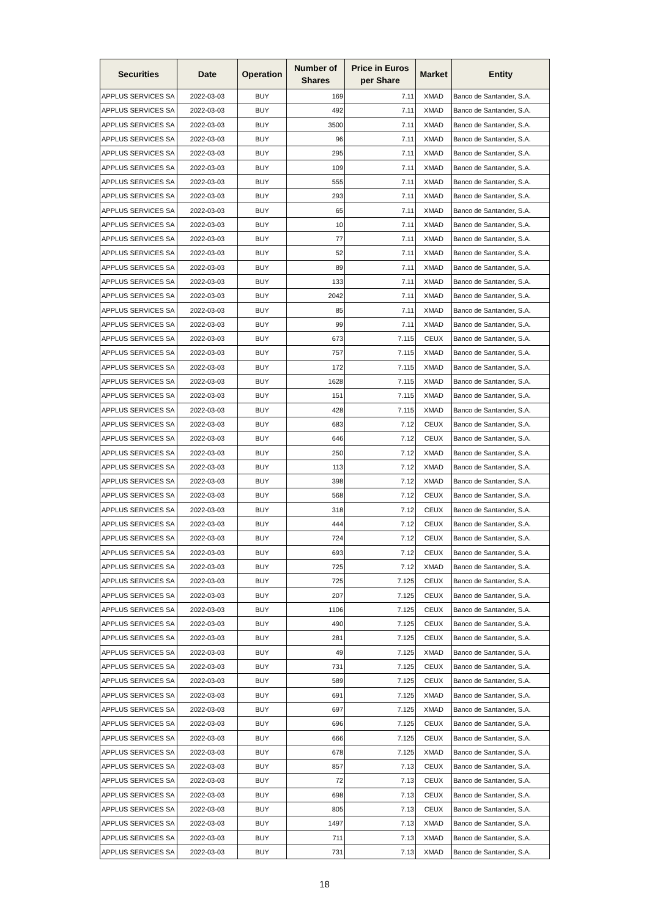| Securities | Date | Operation | Number of Shares | Price in Euros per Share | Market | Entity |
| --- | --- | --- | --- | --- | --- | --- |
| APPLUS SERVICES SA | 2022-03-03 | BUY | 169 | 7.11 | XMAD | Banco de Santander, S.A. |
| APPLUS SERVICES SA | 2022-03-03 | BUY | 492 | 7.11 | XMAD | Banco de Santander, S.A. |
| APPLUS SERVICES SA | 2022-03-03 | BUY | 3500 | 7.11 | XMAD | Banco de Santander, S.A. |
| APPLUS SERVICES SA | 2022-03-03 | BUY | 96 | 7.11 | XMAD | Banco de Santander, S.A. |
| APPLUS SERVICES SA | 2022-03-03 | BUY | 295 | 7.11 | XMAD | Banco de Santander, S.A. |
| APPLUS SERVICES SA | 2022-03-03 | BUY | 109 | 7.11 | XMAD | Banco de Santander, S.A. |
| APPLUS SERVICES SA | 2022-03-03 | BUY | 555 | 7.11 | XMAD | Banco de Santander, S.A. |
| APPLUS SERVICES SA | 2022-03-03 | BUY | 293 | 7.11 | XMAD | Banco de Santander, S.A. |
| APPLUS SERVICES SA | 2022-03-03 | BUY | 65 | 7.11 | XMAD | Banco de Santander, S.A. |
| APPLUS SERVICES SA | 2022-03-03 | BUY | 10 | 7.11 | XMAD | Banco de Santander, S.A. |
| APPLUS SERVICES SA | 2022-03-03 | BUY | 77 | 7.11 | XMAD | Banco de Santander, S.A. |
| APPLUS SERVICES SA | 2022-03-03 | BUY | 52 | 7.11 | XMAD | Banco de Santander, S.A. |
| APPLUS SERVICES SA | 2022-03-03 | BUY | 89 | 7.11 | XMAD | Banco de Santander, S.A. |
| APPLUS SERVICES SA | 2022-03-03 | BUY | 133 | 7.11 | XMAD | Banco de Santander, S.A. |
| APPLUS SERVICES SA | 2022-03-03 | BUY | 2042 | 7.11 | XMAD | Banco de Santander, S.A. |
| APPLUS SERVICES SA | 2022-03-03 | BUY | 85 | 7.11 | XMAD | Banco de Santander, S.A. |
| APPLUS SERVICES SA | 2022-03-03 | BUY | 99 | 7.11 | XMAD | Banco de Santander, S.A. |
| APPLUS SERVICES SA | 2022-03-03 | BUY | 673 | 7.115 | CEUX | Banco de Santander, S.A. |
| APPLUS SERVICES SA | 2022-03-03 | BUY | 757 | 7.115 | XMAD | Banco de Santander, S.A. |
| APPLUS SERVICES SA | 2022-03-03 | BUY | 172 | 7.115 | XMAD | Banco de Santander, S.A. |
| APPLUS SERVICES SA | 2022-03-03 | BUY | 1628 | 7.115 | XMAD | Banco de Santander, S.A. |
| APPLUS SERVICES SA | 2022-03-03 | BUY | 151 | 7.115 | XMAD | Banco de Santander, S.A. |
| APPLUS SERVICES SA | 2022-03-03 | BUY | 428 | 7.115 | XMAD | Banco de Santander, S.A. |
| APPLUS SERVICES SA | 2022-03-03 | BUY | 683 | 7.12 | CEUX | Banco de Santander, S.A. |
| APPLUS SERVICES SA | 2022-03-03 | BUY | 646 | 7.12 | CEUX | Banco de Santander, S.A. |
| APPLUS SERVICES SA | 2022-03-03 | BUY | 250 | 7.12 | XMAD | Banco de Santander, S.A. |
| APPLUS SERVICES SA | 2022-03-03 | BUY | 113 | 7.12 | XMAD | Banco de Santander, S.A. |
| APPLUS SERVICES SA | 2022-03-03 | BUY | 398 | 7.12 | XMAD | Banco de Santander, S.A. |
| APPLUS SERVICES SA | 2022-03-03 | BUY | 568 | 7.12 | CEUX | Banco de Santander, S.A. |
| APPLUS SERVICES SA | 2022-03-03 | BUY | 318 | 7.12 | CEUX | Banco de Santander, S.A. |
| APPLUS SERVICES SA | 2022-03-03 | BUY | 444 | 7.12 | CEUX | Banco de Santander, S.A. |
| APPLUS SERVICES SA | 2022-03-03 | BUY | 724 | 7.12 | CEUX | Banco de Santander, S.A. |
| APPLUS SERVICES SA | 2022-03-03 | BUY | 693 | 7.12 | CEUX | Banco de Santander, S.A. |
| APPLUS SERVICES SA | 2022-03-03 | BUY | 725 | 7.12 | XMAD | Banco de Santander, S.A. |
| APPLUS SERVICES SA | 2022-03-03 | BUY | 725 | 7.125 | CEUX | Banco de Santander, S.A. |
| APPLUS SERVICES SA | 2022-03-03 | BUY | 207 | 7.125 | CEUX | Banco de Santander, S.A. |
| APPLUS SERVICES SA | 2022-03-03 | BUY | 1106 | 7.125 | CEUX | Banco de Santander, S.A. |
| APPLUS SERVICES SA | 2022-03-03 | BUY | 490 | 7.125 | CEUX | Banco de Santander, S.A. |
| APPLUS SERVICES SA | 2022-03-03 | BUY | 281 | 7.125 | CEUX | Banco de Santander, S.A. |
| APPLUS SERVICES SA | 2022-03-03 | BUY | 49 | 7.125 | XMAD | Banco de Santander, S.A. |
| APPLUS SERVICES SA | 2022-03-03 | BUY | 731 | 7.125 | CEUX | Banco de Santander, S.A. |
| APPLUS SERVICES SA | 2022-03-03 | BUY | 589 | 7.125 | CEUX | Banco de Santander, S.A. |
| APPLUS SERVICES SA | 2022-03-03 | BUY | 691 | 7.125 | XMAD | Banco de Santander, S.A. |
| APPLUS SERVICES SA | 2022-03-03 | BUY | 697 | 7.125 | XMAD | Banco de Santander, S.A. |
| APPLUS SERVICES SA | 2022-03-03 | BUY | 696 | 7.125 | CEUX | Banco de Santander, S.A. |
| APPLUS SERVICES SA | 2022-03-03 | BUY | 666 | 7.125 | CEUX | Banco de Santander, S.A. |
| APPLUS SERVICES SA | 2022-03-03 | BUY | 678 | 7.125 | XMAD | Banco de Santander, S.A. |
| APPLUS SERVICES SA | 2022-03-03 | BUY | 857 | 7.13 | CEUX | Banco de Santander, S.A. |
| APPLUS SERVICES SA | 2022-03-03 | BUY | 72 | 7.13 | CEUX | Banco de Santander, S.A. |
| APPLUS SERVICES SA | 2022-03-03 | BUY | 698 | 7.13 | CEUX | Banco de Santander, S.A. |
| APPLUS SERVICES SA | 2022-03-03 | BUY | 805 | 7.13 | CEUX | Banco de Santander, S.A. |
| APPLUS SERVICES SA | 2022-03-03 | BUY | 1497 | 7.13 | XMAD | Banco de Santander, S.A. |
| APPLUS SERVICES SA | 2022-03-03 | BUY | 711 | 7.13 | XMAD | Banco de Santander, S.A. |
| APPLUS SERVICES SA | 2022-03-03 | BUY | 731 | 7.13 | XMAD | Banco de Santander, S.A. |
18